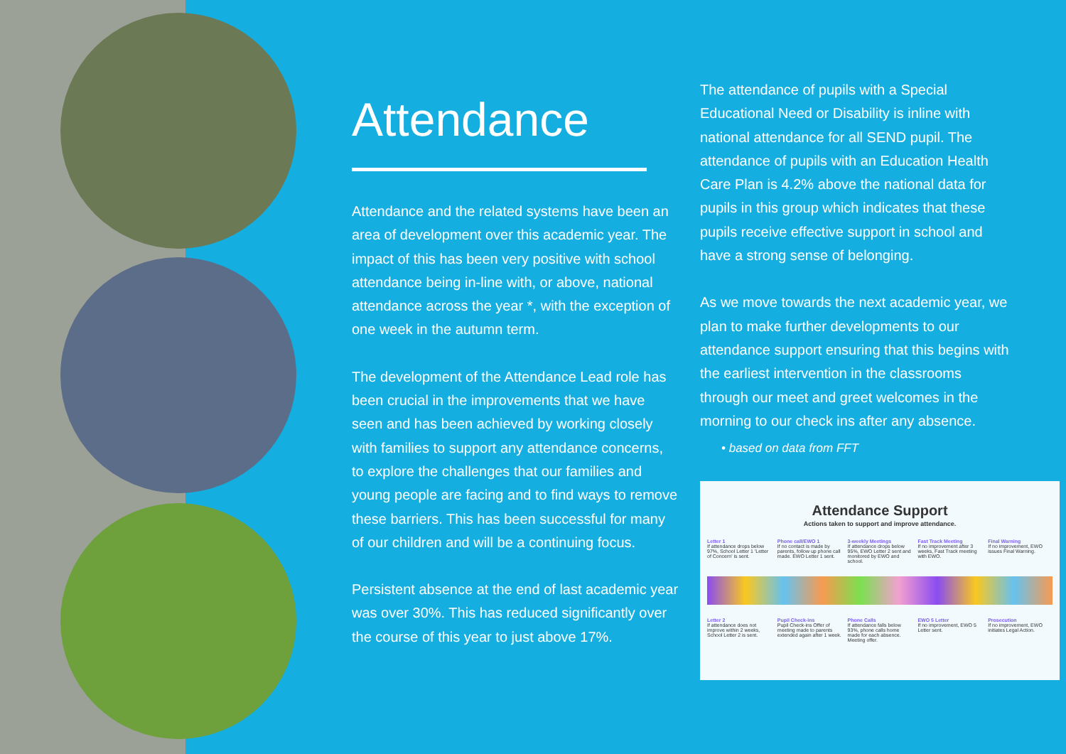Attendance
Attendance and the related systems have been an area of development over this academic year. The impact of this has been very positive with school attendance being in-line with, or above, national attendance across the year *, with the exception of one week in the autumn term.
The development of the Attendance Lead role has been crucial in the improvements that we have seen and has been achieved by working closely with families to support any attendance concerns, to explore the challenges that our families and young people are facing and to find ways to remove these barriers. This has been successful for many of our children and will be a continuing focus.
Persistent absence at the end of last academic year was over 30%. This has reduced significantly over the course of this year to just above 17%.
The attendance of pupils with a Special Educational Need or Disability is inline with national attendance for all SEND pupil. The attendance of pupils with an Education Health Care Plan is 4.2% above the national data for pupils in this group which indicates that these pupils receive effective support in school and have a strong sense of belonging.
As we move towards the next academic year, we plan to make further developments to our attendance support ensuring that this begins with the earliest intervention in the classrooms through our meet and greet welcomes in the morning to our check ins after any absence.
• based on data from FFT
Attendance Support
Actions taken to support and improve attendance.
Letter 1
If attendance drops below 97%, School Letter 1 'Letter of Concern' is sent.
Phone call/EWO 1
If no contact is made by parents, follow up phone call made. EWO Letter 1 sent.
3-weekly Meetings
If attendance drops below 95%, EWO Letter 2 sent and monitored by EWO and school.
Fast Track Meeting
If no improvement after 3 weeks, Fast Track meeting with EWO.
Final Warning
If no improvement, EWO issues Final Warning.
Letter 2
If attendance does not improve within 2 weeks, School Letter 2 is sent.
Pupil Check-ins
Pupil Check-ins Offer of meeting made to parents extended again after 1 week.
Phone Calls
If attendance falls below 93%, phone calls home made for each absence. Meeting offer.
EWO 5 Letter
If no improvement, EWO 5 Letter sent.
Prosecution
If no improvement, EWO initiates Legal Action.